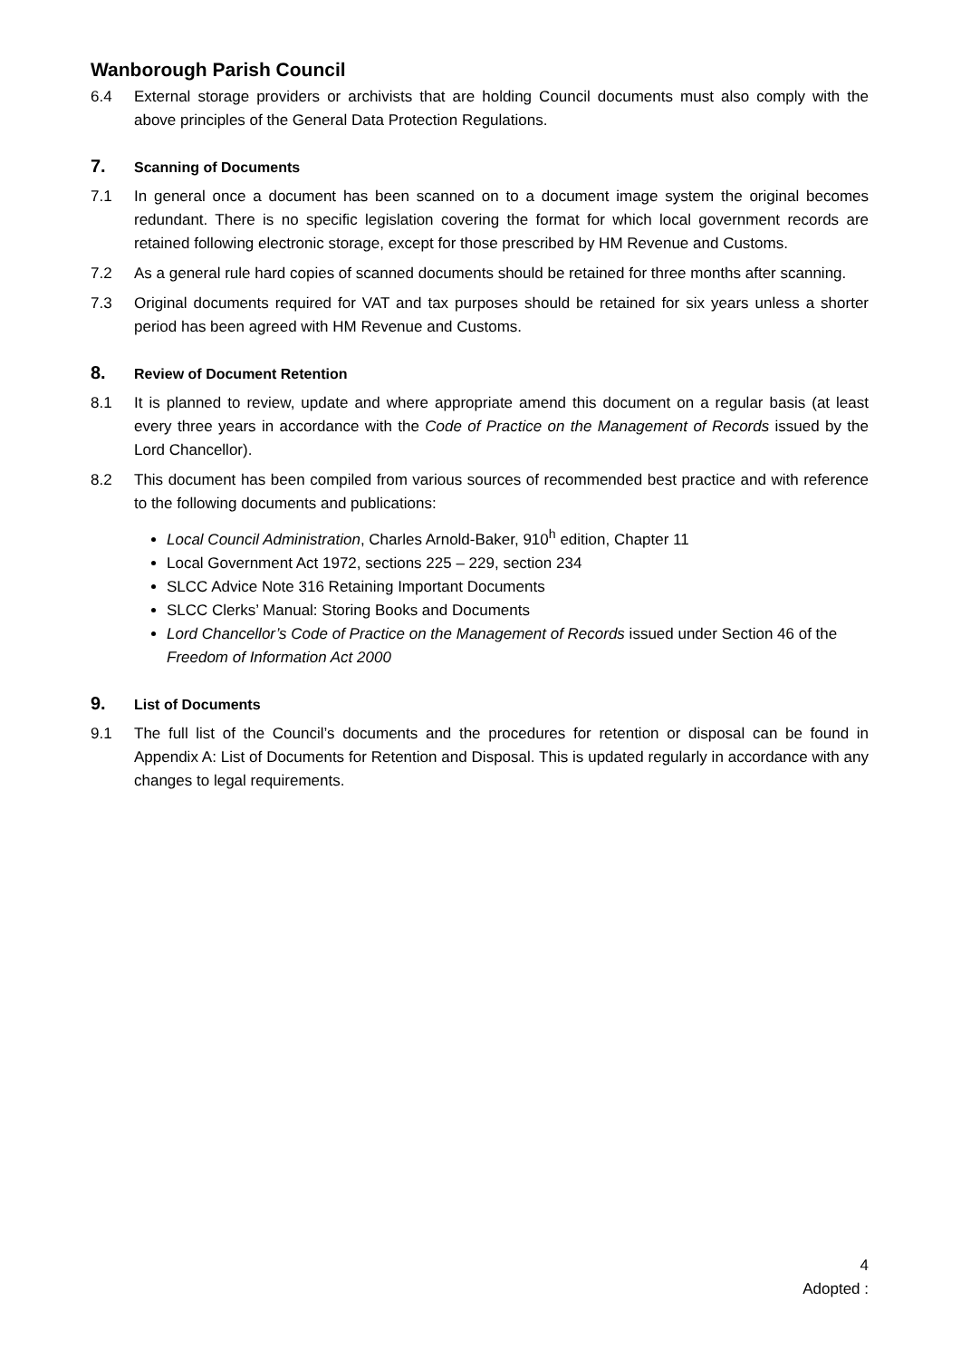Wanborough Parish Council
6.4 External storage providers or archivists that are holding Council documents must also comply with the above principles of the General Data Protection Regulations.
7. Scanning of Documents
7.1 In general once a document has been scanned on to a document image system the original becomes redundant. There is no specific legislation covering the format for which local government records are retained following electronic storage, except for those prescribed by HM Revenue and Customs.
7.2 As a general rule hard copies of scanned documents should be retained for three months after scanning.
7.3 Original documents required for VAT and tax purposes should be retained for six years unless a shorter period has been agreed with HM Revenue and Customs.
8. Review of Document Retention
8.1 It is planned to review, update and where appropriate amend this document on a regular basis (at least every three years in accordance with the Code of Practice on the Management of Records issued by the Lord Chancellor).
8.2 This document has been compiled from various sources of recommended best practice and with reference to the following documents and publications:
Local Council Administration, Charles Arnold-Baker, 910<sup>h</sup> edition, Chapter 11
Local Government Act 1972, sections 225 – 229, section 234
SLCC Advice Note 316 Retaining Important Documents
SLCC Clerks’ Manual: Storing Books and Documents
Lord Chancellor’s Code of Practice on the Management of Records issued under Section 46 of the Freedom of Information Act 2000
9. List of Documents
9.1 The full list of the Council’s documents and the procedures for retention or disposal can be found in Appendix A: List of Documents for Retention and Disposal. This is updated regularly in accordance with any changes to legal requirements.
4
Adopted :